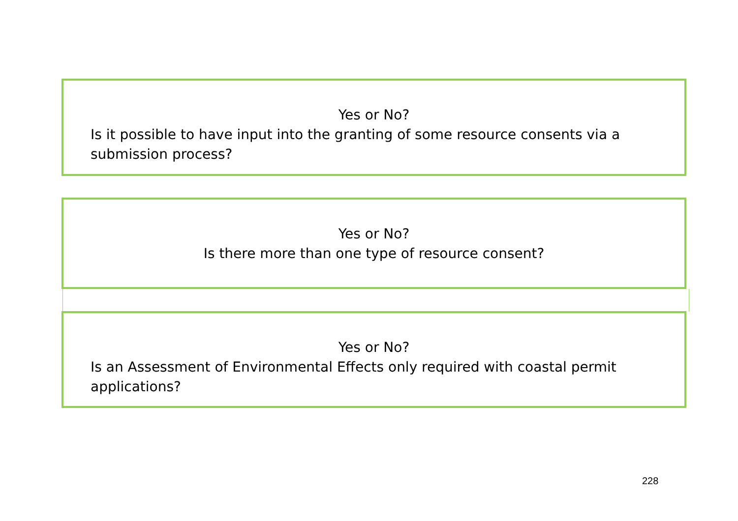Yes or No?
Is it possible to have input into the granting of some resource consents via a submission process?
Yes or No?
Is there more than one type of resource consent?
Yes or No?
Is an Assessment of Environmental Effects only required with coastal permit applications?
228